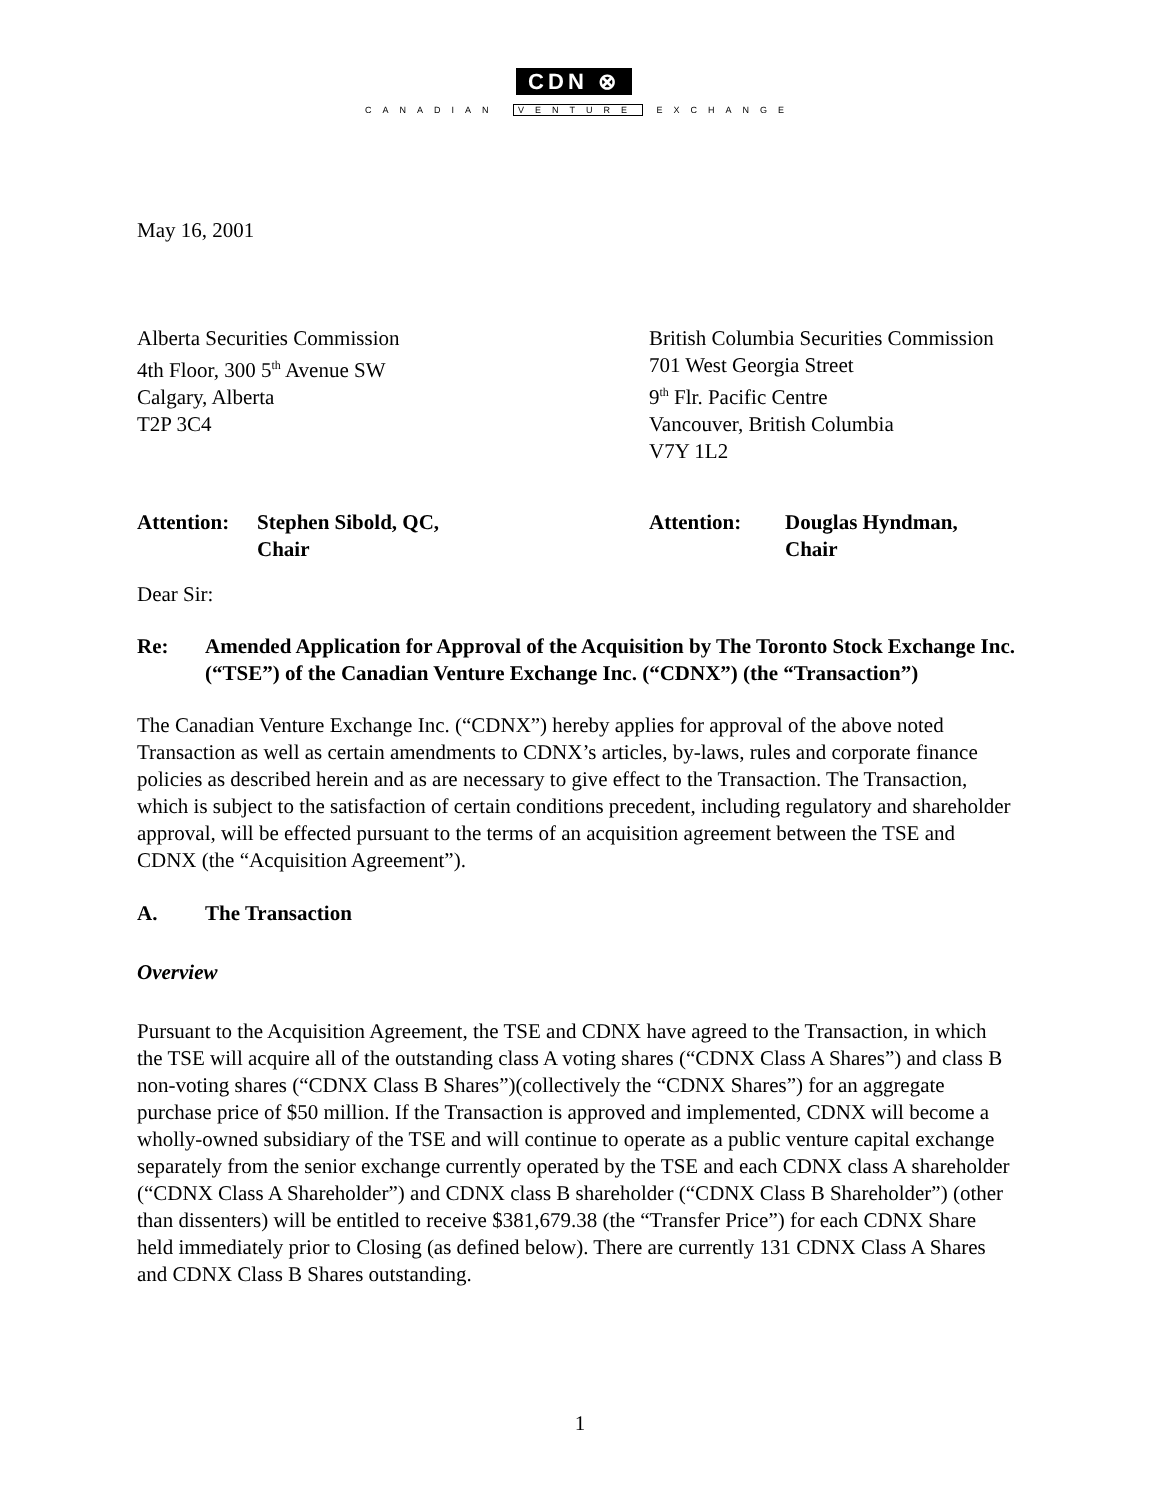CDN ⊗
CANADIAN VENTURE EXCHANGE
May 16, 2001
Alberta Securities Commission
4th Floor, 300 5<sup>th</sup> Avenue SW
Calgary, Alberta
T2P 3C4
British Columbia Securities Commission
701 West Georgia Street
9<sup>th</sup> Flr. Pacific Centre
Vancouver, British Columbia
V7Y 1L2
Attention: Stephen Sibold, QC,
Chair
Attention: Douglas Hyndman,
Chair
Dear Sir:
Re: Amended Application for Approval of the Acquisition by The Toronto Stock Exchange Inc. (“TSE”) of the Canadian Venture Exchange Inc. (“CDNX”) (the “Transaction”)
The Canadian Venture Exchange Inc. (“CDNX”) hereby applies for approval of the above noted Transaction as well as certain amendments to CDNX’s articles, by-laws, rules and corporate finance policies as described herein and as are necessary to give effect to the Transaction. The Transaction, which is subject to the satisfaction of certain conditions precedent, including regulatory and shareholder approval, will be effected pursuant to the terms of an acquisition agreement between the TSE and CDNX (the “Acquisition Agreement”).
A. The Transaction
Overview
Pursuant to the Acquisition Agreement, the TSE and CDNX have agreed to the Transaction, in which the TSE will acquire all of the outstanding class A voting shares (“CDNX Class A Shares”) and class B non-voting shares (“CDNX Class B Shares”)(collectively the “CDNX Shares”) for an aggregate purchase price of $50 million. If the Transaction is approved and implemented, CDNX will become a wholly-owned subsidiary of the TSE and will continue to operate as a public venture capital exchange separately from the senior exchange currently operated by the TSE and each CDNX class A shareholder (“CDNX Class A Shareholder”) and CDNX class B shareholder (“CDNX Class B Shareholder”) (other than dissenters) will be entitled to receive $381,679.38 (the “Transfer Price”) for each CDNX Share held immediately prior to Closing (as defined below). There are currently 131 CDNX Class A Shares and CDNX Class B Shares outstanding.
1